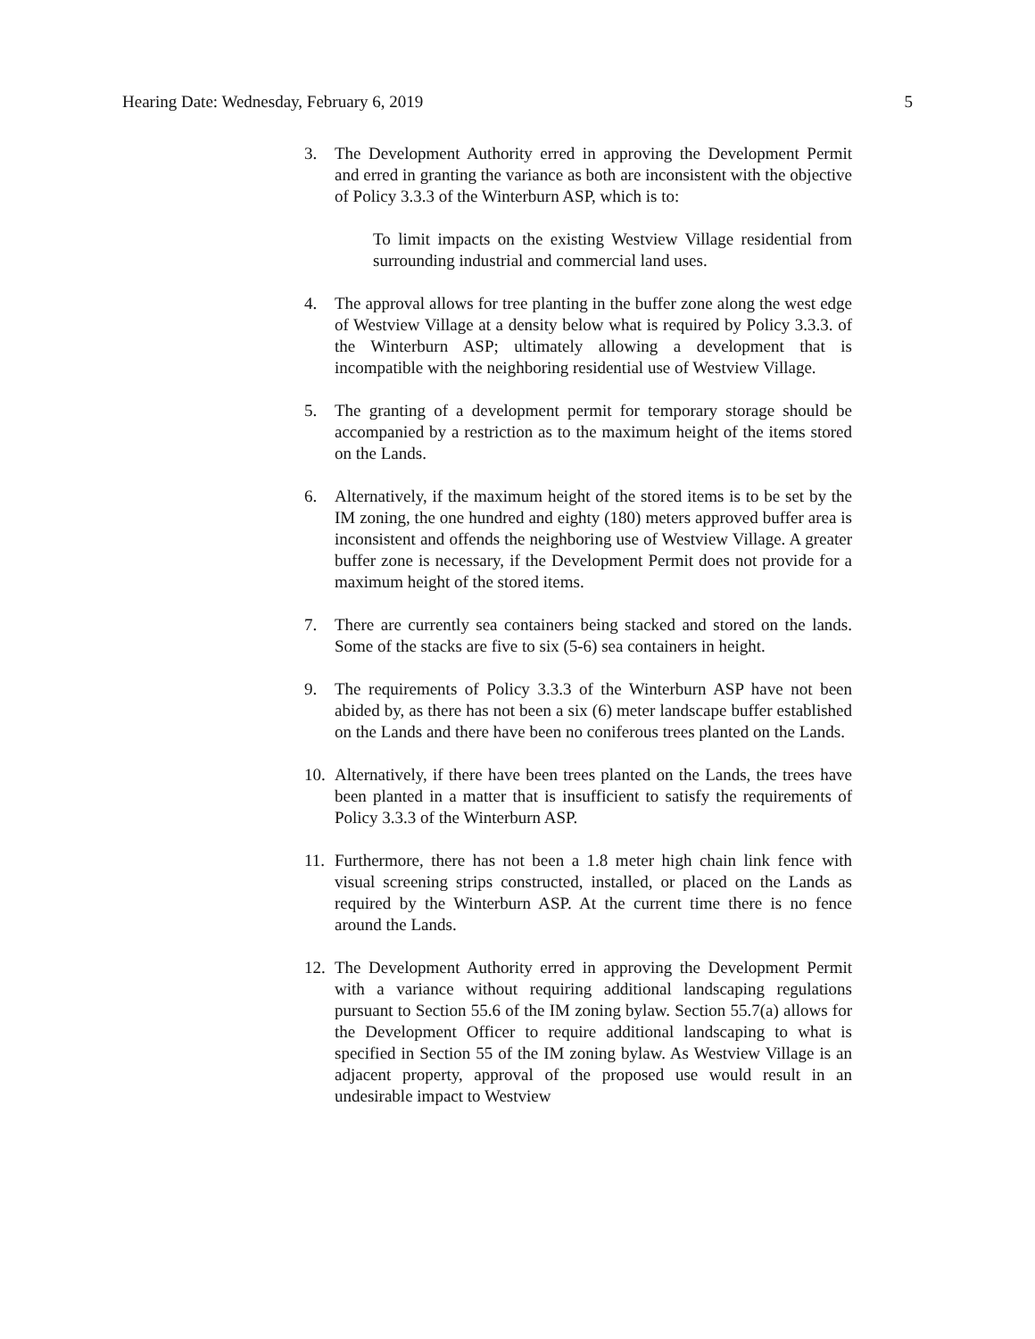Hearing Date: Wednesday, February 6, 2019 5
3. The Development Authority erred in approving the Development Permit and erred in granting the variance as both are inconsistent with the objective of Policy 3.3.3 of the Winterburn ASP, which is to:
To limit impacts on the existing Westview Village residential from surrounding industrial and commercial land uses.
4. The approval allows for tree planting in the buffer zone along the west edge of Westview Village at a density below what is required by Policy 3.3.3. of the Winterburn ASP; ultimately allowing a development that is incompatible with the neighboring residential use of Westview Village.
5. The granting of a development permit for temporary storage should be accompanied by a restriction as to the maximum height of the items stored on the Lands.
6. Alternatively, if the maximum height of the stored items is to be set by the IM zoning, the one hundred and eighty (180) meters approved buffer area is inconsistent and offends the neighboring use of Westview Village. A greater buffer zone is necessary, if the Development Permit does not provide for a maximum height of the stored items.
7. There are currently sea containers being stacked and stored on the lands. Some of the stacks are five to six (5-6) sea containers in height.
9. The requirements of Policy 3.3.3 of the Winterburn ASP have not been abided by, as there has not been a six (6) meter landscape buffer established on the Lands and there have been no coniferous trees planted on the Lands.
10. Alternatively, if there have been trees planted on the Lands, the trees have been planted in a matter that is insufficient to satisfy the requirements of Policy 3.3.3 of the Winterburn ASP.
11. Furthermore, there has not been a 1.8 meter high chain link fence with visual screening strips constructed, installed, or placed on the Lands as required by the Winterburn ASP. At the current time there is no fence around the Lands.
12. The Development Authority erred in approving the Development Permit with a variance without requiring additional landscaping regulations pursuant to Section 55.6 of the IM zoning bylaw. Section 55.7(a) allows for the Development Officer to require additional landscaping to what is specified in Section 55 of the IM zoning bylaw. As Westview Village is an adjacent property, approval of the proposed use would result in an undesirable impact to Westview